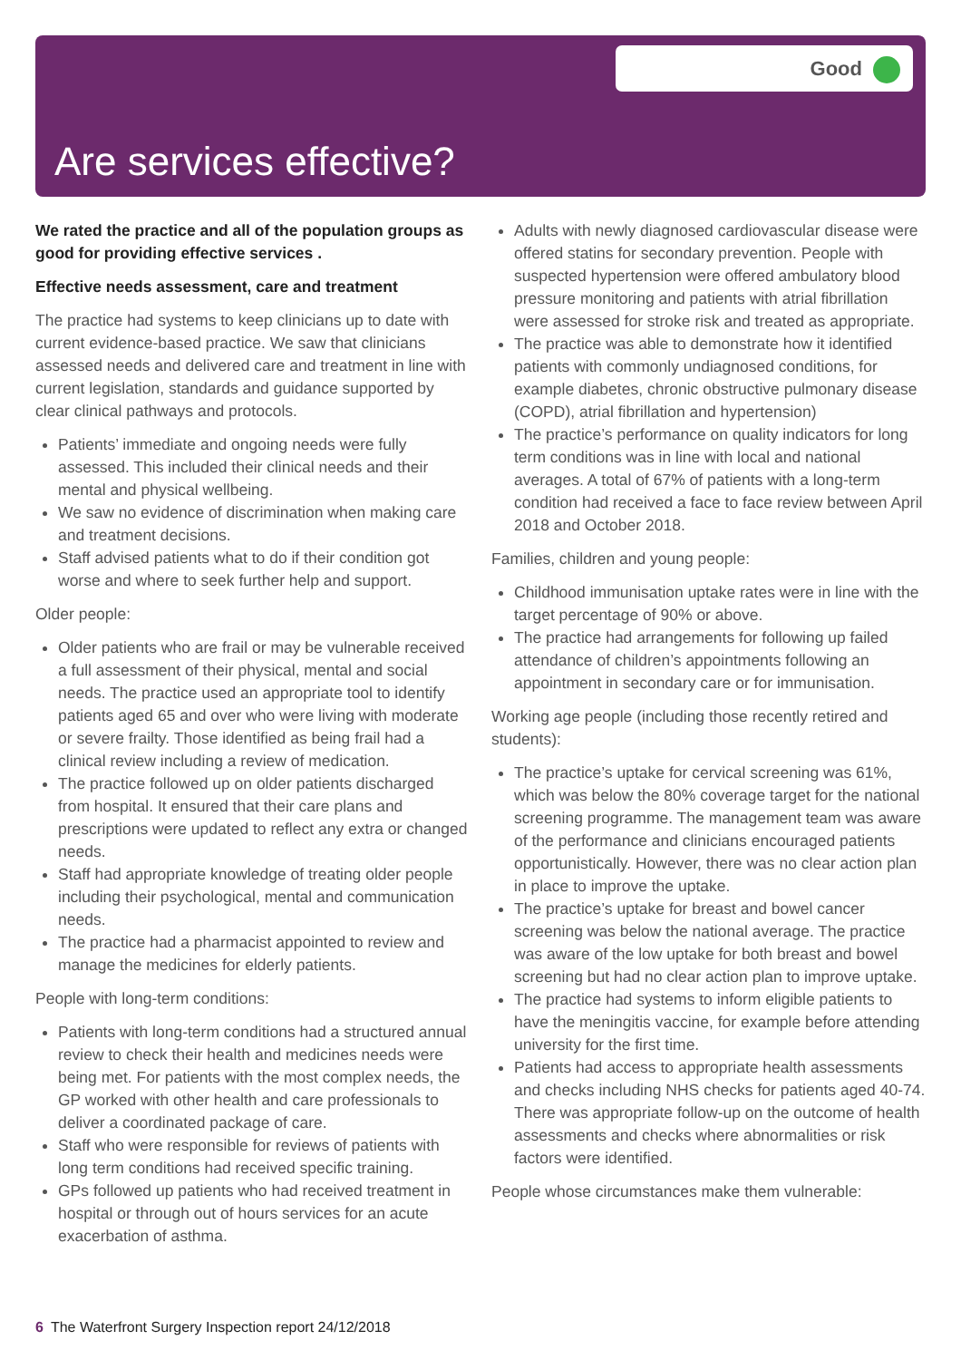Good
Are services effective?
We rated the practice and all of the population groups as good for providing effective services .
Effective needs assessment, care and treatment
The practice had systems to keep clinicians up to date with current evidence-based practice. We saw that clinicians assessed needs and delivered care and treatment in line with current legislation, standards and guidance supported by clear clinical pathways and protocols.
Patients’ immediate and ongoing needs were fully assessed. This included their clinical needs and their mental and physical wellbeing.
We saw no evidence of discrimination when making care and treatment decisions.
Staff advised patients what to do if their condition got worse and where to seek further help and support.
Older people:
Older patients who are frail or may be vulnerable received a full assessment of their physical, mental and social needs. The practice used an appropriate tool to identify patients aged 65 and over who were living with moderate or severe frailty. Those identified as being frail had a clinical review including a review of medication.
The practice followed up on older patients discharged from hospital. It ensured that their care plans and prescriptions were updated to reflect any extra or changed needs.
Staff had appropriate knowledge of treating older people including their psychological, mental and communication needs.
The practice had a pharmacist appointed to review and manage the medicines for elderly patients.
People with long-term conditions:
Patients with long-term conditions had a structured annual review to check their health and medicines needs were being met. For patients with the most complex needs, the GP worked with other health and care professionals to deliver a coordinated package of care.
Staff who were responsible for reviews of patients with long term conditions had received specific training.
GPs followed up patients who had received treatment in hospital or through out of hours services for an acute exacerbation of asthma.
Adults with newly diagnosed cardiovascular disease were offered statins for secondary prevention. People with suspected hypertension were offered ambulatory blood pressure monitoring and patients with atrial fibrillation were assessed for stroke risk and treated as appropriate.
The practice was able to demonstrate how it identified patients with commonly undiagnosed conditions, for example diabetes, chronic obstructive pulmonary disease (COPD), atrial fibrillation and hypertension)
The practice’s performance on quality indicators for long term conditions was in line with local and national averages. A total of 67% of patients with a long-term condition had received a face to face review between April 2018 and October 2018.
Families, children and young people:
Childhood immunisation uptake rates were in line with the target percentage of 90% or above.
The practice had arrangements for following up failed attendance of children’s appointments following an appointment in secondary care or for immunisation.
Working age people (including those recently retired and students):
The practice’s uptake for cervical screening was 61%, which was below the 80% coverage target for the national screening programme. The management team was aware of the performance and clinicians encouraged patients opportunistically. However, there was no clear action plan in place to improve the uptake.
The practice’s uptake for breast and bowel cancer screening was below the national average. The practice was aware of the low uptake for both breast and bowel screening but had no clear action plan to improve uptake.
The practice had systems to inform eligible patients to have the meningitis vaccine, for example before attending university for the first time.
Patients had access to appropriate health assessments and checks including NHS checks for patients aged 40-74. There was appropriate follow-up on the outcome of health assessments and checks where abnormalities or risk factors were identified.
People whose circumstances make them vulnerable:
6 The Waterfront Surgery Inspection report 24/12/2018